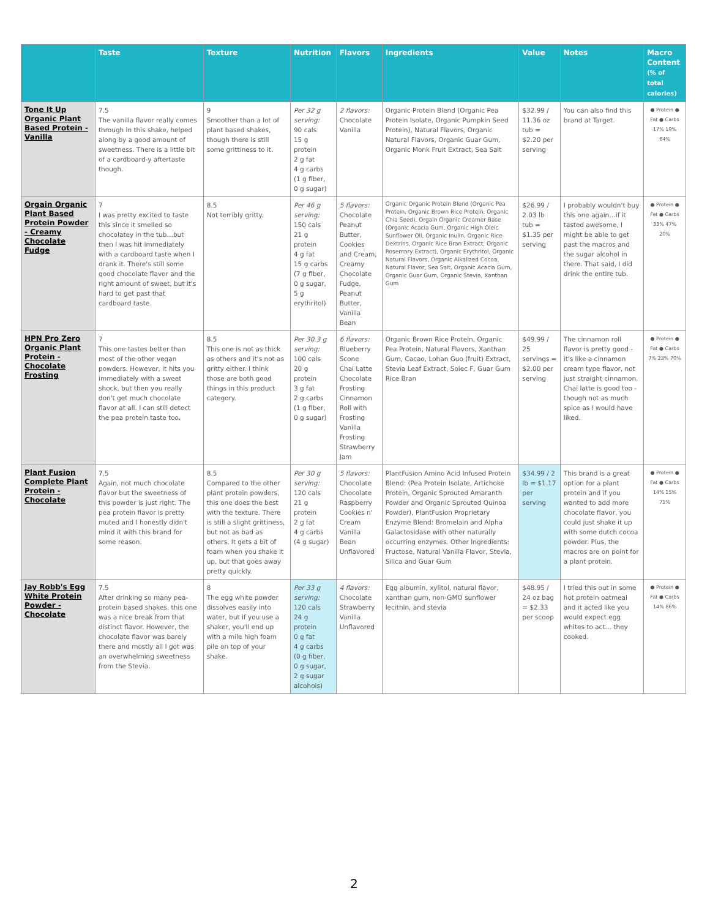| | Taste | Texture | Nutrition | Flavors | Ingredients | Value | Notes | Macro Content (% of total calories) |
| --- | --- | --- | --- | --- | --- | --- | --- | --- |
| Tone It Up Organic Plant Based Protein - Vanilla | 7.5 The vanilla flavor really comes through in this shake, helped along by a good amount of sweetness. There is a little bit of a cardboard-y aftertaste though. | 9 Smoother than a lot of plant based shakes, though there is still some grittiness to it. | Per 32 g serving: 90 cals 15 g protein 2 g fat 4 g carbs (1 g fiber, 0 g sugar) | 2 flavors: Chocolate Vanilla | Organic Protein Blend (Organic Pea Protein Isolate, Organic Pumpkin Seed Protein), Natural Flavors, Organic Natural Flavors, Organic Guar Gum, Organic Monk Fruit Extract, Sea Salt | $32.99 / 11.36 oz tub = $2.20 per serving | You can also find this brand at Target. | ● Protein ● Fat ● Carbs 17% 19% 64% |
| Orgain Organic Plant Based Protein Powder - Creamy Chocolate Fudge | 7 I was pretty excited to taste this since it smelled so chocolatey in the tub…but then I was hit immediately with a cardboard taste when I drank it. There's still some good chocolate flavor and the right amount of sweet, but it's hard to get past that cardboard taste. | 8.5 Not terribly gritty. | Per 46 g serving: 150 cals 21 g protein 4 g fat 15 g carbs (7 g fiber, 0 g sugar, 5 g erythritol) | 5 flavors: Chocolate Peanut Butter, Cookies and Cream, Creamy Chocolate Fudge, Peanut Butter, Vanilla Bean | Organic Organic Protein Blend (Organic Pea Protein, Organic Brown Rice Protein, Organic Chia Seed), Orgain Organic Creamer Base (Organic Acacia Gum, Organic High Oleic Sunflower Oil, Organic Inulin, Organic Rice Dextrins, Organic Rice Bran Extract, Organic Rosemary Extract), Organic Erythritol, Organic Natural Flavors, Organic Alkalized Cocoa, Natural Flavor, Sea Salt, Organic Acacia Gum, Organic Guar Gum, Organic Stevia, Xanthan Gum | $26.99 / 2.03 lb tub = $1.35 per serving | I probably wouldn't buy this one again…if it tasted awesome, I might be able to get past the macros and the sugar alcohol in there. That said, I did drink the entire tub. | ● Protein ● Fat ● Carbs 33% 47% 20% |
| HPN Pro Zero Organic Plant Protein - Chocolate Frosting | 7 This one tastes better than most of the other vegan powders. However, it hits you immediately with a sweet shock, but then you really don't get much chocolate flavor at all. I can still detect the pea protein taste too. | 8.5 This one is not as thick as others and it's not as gritty either. I think those are both good things in this product category. | Per 30.3 g serving: 100 cals 20 g protein 3 g fat 2 g carbs (1 g fiber, 0 g sugar) | 6 flavors: Blueberry Scone Chai Latte Chocolate Frosting Cinnamon Roll with Frosting Vanilla Frosting Strawberry Jam | Organic Brown Rice Protein, Organic Pea Protein, Natural Flavors, Xanthan Gum, Cacao, Lohan Guo (fruit) Extract, Stevia Leaf Extract, Solec F, Guar Gum Rice Bran | $49.99 / 25 servings = $2.00 per serving | The cinnamon roll flavor is pretty good - it's like a cinnamon cream type flavor, not just straight cinnamon. Chai latte is good too - though not as much spice as I would have liked. | ● Protein ● Fat ● Carbs 7% 23% 70% |
| Plant Fusion Complete Plant Protein - Chocolate | 7.5 Again, not much chocolate flavor but the sweetness of this powder is just right. The pea protein flavor is pretty muted and I honestly didn't mind it with this brand for some reason. | 8.5 Compared to the other plant protein powders, this one does the best with the texture. There is still a slight grittiness, but not as bad as others. It gets a bit of foam when you shake it up, but that goes away pretty quickly. | Per 30 g serving: 120 cals 21 g protein 2 g fat 4 g carbs (4 g sugar) | 5 flavors: Chocolate Chocolate Raspberry Cookies n' Cream Vanilla Bean Unflavored | PlantFusion Amino Acid Infused Protein Blend: (Pea Protein Isolate, Artichoke Protein, Organic Sprouted Amaranth Powder and Organic Sprouted Quinoa Powder), PlantFusion Proprietary Enzyme Blend: Bromelain and Alpha Galactosidase with other naturally occurring enzymes. Other Ingredients: Fructose, Natural Vanilla Flavor, Stevia, Silica and Guar Gum | $34.99 / 2 lb = $1.17 per serving | This brand is a great option for a plant protein and if you wanted to add more chocolate flavor, you could just shake it up with some dutch cocoa powder. Plus, the macros are on point for a plant protein. | ● Protein ● Fat ● Carbs 14% 15% 71% |
| Jay Robb's Egg White Protein Powder - Chocolate | 7.5 After drinking so many pea-protein based shakes, this one was a nice break from that distinct flavor. However, the chocolate flavor was barely there and mostly all I got was an overwhelming sweetness from the Stevia. | 8 The egg white powder dissolves easily into water, but if you use a shaker, you'll end up with a mile high foam pile on top of your shake. | Per 33 g serving: 120 cals 24 g protein 0 g fat 4 g carbs (0 g fiber, 0 g sugar, 2 g sugar alcohols) | 4 flavors: Chocolate Strawberry Vanilla Unflavored | Egg albumin, xylitol, natural flavor, xanthan gum, non-GMO sunflower lecithin, and stevia | $48.95 / 24 oz bag = $2.33 per scoop | I tried this out in some hot protein oatmeal and it acted like you would expect egg whites to act… they cooked. | ● Protein ● Fat ● Carbs 14% 86% |
2